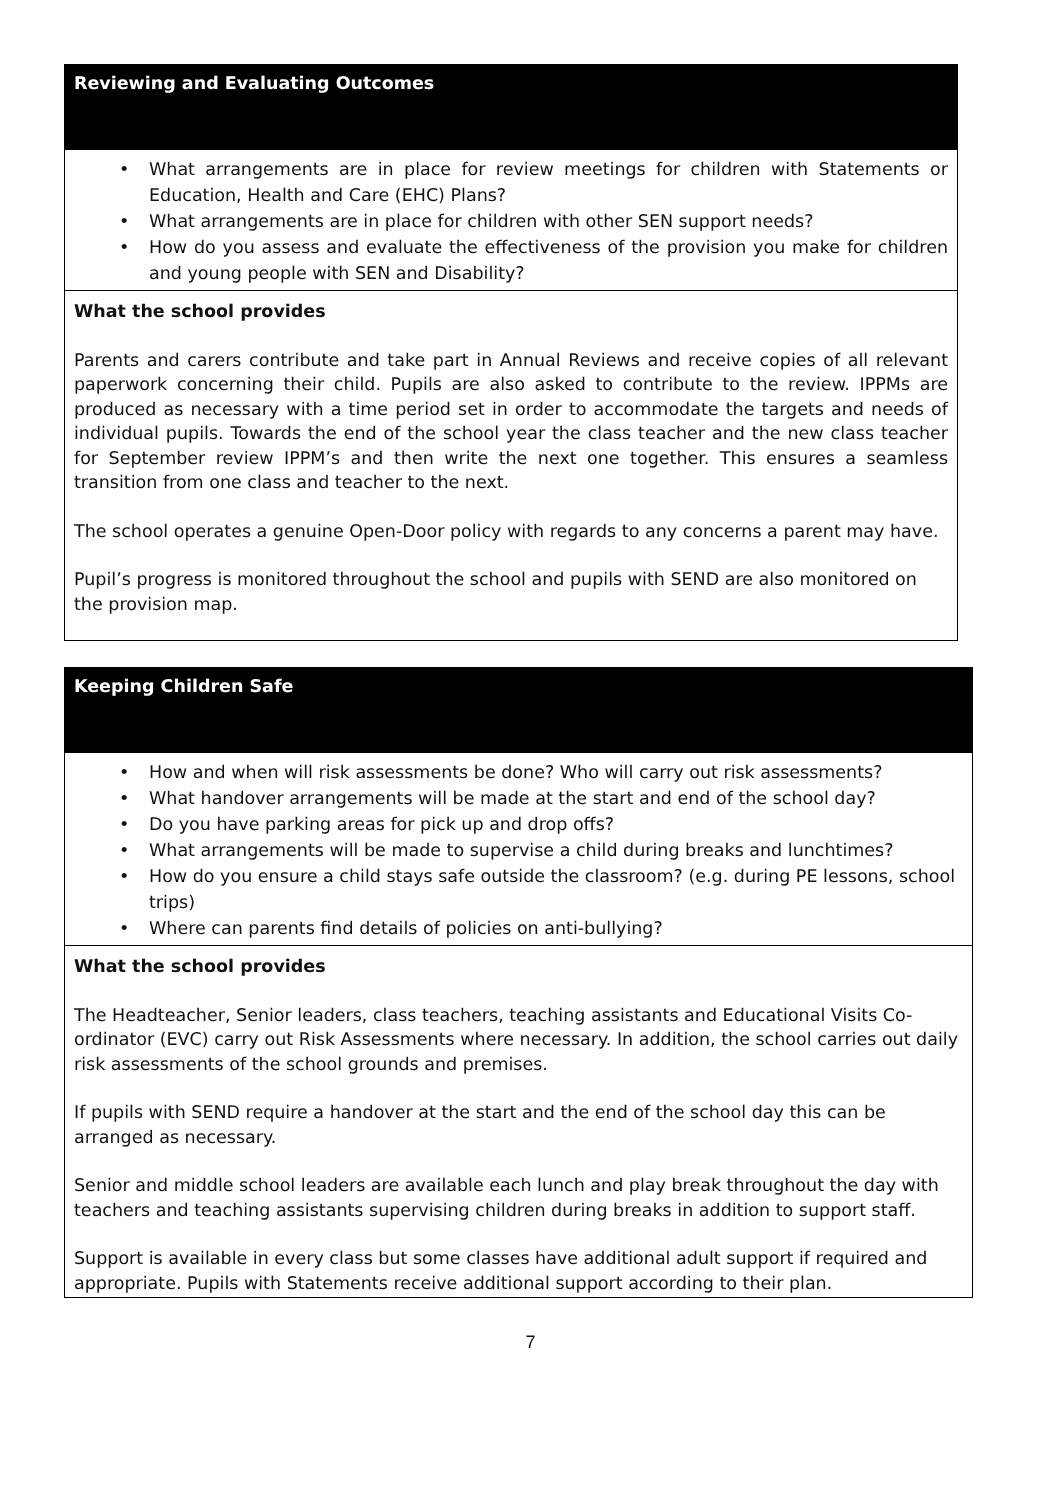| Reviewing and Evaluating Outcomes |
| • What arrangements are in place for review meetings for children with Statements or Education, Health and Care (EHC) Plans? • What arrangements are in place for children with other SEN support needs? • How do you assess and evaluate the effectiveness of the provision you make for children and young people with SEN and Disability? |
| What the school provides Parents and carers contribute and take part in Annual Reviews and receive copies of all relevant paperwork concerning their child. Pupils are also asked to contribute to the review. IPPMs are produced as necessary with a time period set in order to accommodate the targets and needs of individual pupils. Towards the end of the school year the class teacher and the new class teacher for September review IPPM’s and then write the next one together. This ensures a seamless transition from one class and teacher to the next. The school operates a genuine Open-Door policy with regards to any concerns a parent may have. Pupil’s progress is monitored throughout the school and pupils with SEND are also monitored on the provision map. |
| Keeping Children Safe |
| • How and when will risk assessments be done? Who will carry out risk assessments? • What handover arrangements will be made at the start and end of the school day? • Do you have parking areas for pick up and drop offs? • What arrangements will be made to supervise a child during breaks and lunchtimes? • How do you ensure a child stays safe outside the classroom? (e.g. during PE lessons, school trips) • Where can parents find details of policies on anti-bullying? |
| What the school provides The Headteacher, Senior leaders, class teachers, teaching assistants and Educational Visits Co-ordinator (EVC) carry out Risk Assessments where necessary. In addition, the school carries out daily risk assessments of the school grounds and premises. If pupils with SEND require a handover at the start and the end of the school day this can be arranged as necessary. Senior and middle school leaders are available each lunch and play break throughout the day with teachers and teaching assistants supervising children during breaks in addition to support staff. Support is available in every class but some classes have additional adult support if required and appropriate. Pupils with Statements receive additional support according to their plan. |
7